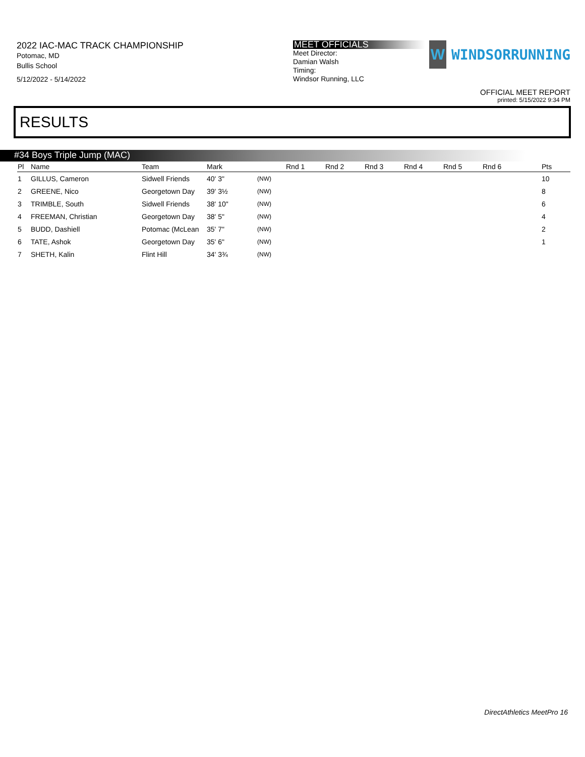2022 IAC-MAC TRACK CHAMPIONSHIP
Potomac, MD
Bullis School
5/12/2022 - 5/14/2022
MEET OFFICIALS
Meet Director:
Damian Walsh
Timing:
Windsor Running, LLC
W
WINDSORRUNNING
OFFICIAL MEET REPORT
printed: 5/15/2022 9:34 PM
RESULTS
#34 Boys Triple Jump (MAC)
| Pl | Name | Team | Mark | | Rnd 1 | Rnd 2 | Rnd 3 | Rnd 4 | Rnd 5 | Rnd 6 | Pts |
| --- | --- | --- | --- | --- | --- | --- | --- | --- | --- | --- | --- |
| 1 | GILLUS, Cameron | Sidwell Friends | 40' 3" | (NW) | | | | | | | 10 |
| 2 | GREENE, Nico | Georgetown Day | 39' 3½ | (NW) | | | | | | | 8 |
| 3 | TRIMBLE, South | Sidwell Friends | 38' 10" | (NW) | | | | | | | 6 |
| 4 | FREEMAN, Christian | Georgetown Day | 38' 5" | (NW) | | | | | | | 4 |
| 5 | BUDD, Dashiell | Potomac (McLean | 35' 7" | (NW) | | | | | | | 2 |
| 6 | TATE, Ashok | Georgetown Day | 35' 6" | (NW) | | | | | | | 1 |
| 7 | SHETH, Kalin | Flint Hill | 34' 3¾ | (NW) | | | | | | | |
DirectAthletics MeetPro 16